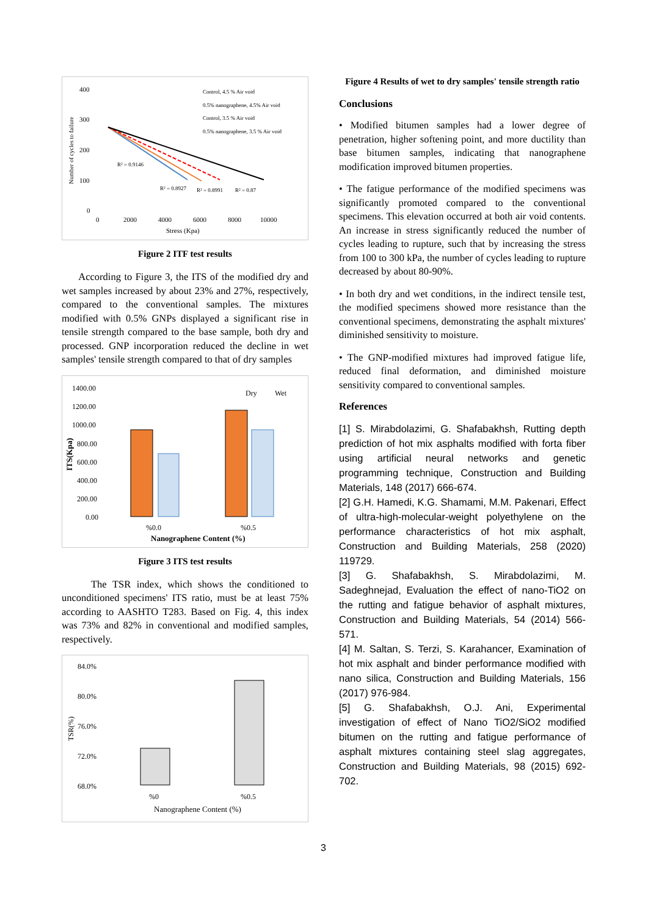400
300
200
100
0
0
2000
4000
6000
8000
10000
Stress (Kpa)
Number of cycles to failure
R² = 0.9146
R² = 0.8927
R² = 0.8991
R² = 0.87
Control, 4.5 % Air void
0.5% nanographene, 4.5% Air void
Control, 3.5 % Air void
0.5% nanographene, 3.5 % Air void
Figure 2 ITF test results
According to Figure 3, the ITS of the modified dry and wet samples increased by about 23% and 27%, respectively, compared to the conventional samples. The mixtures modified with 0.5% GNPs displayed a significant rise in tensile strength compared to the base sample, both dry and processed. GNP incorporation reduced the decline in wet samples' tensile strength compared to that of dry samples
1400.00
1200.00
1000.00
800.00
600.00
400.00
200.00
0.00
Dry
Wet
%0.0
%0.5
Nanographene Content (%)
ITS(Kpa)
Figure 3 ITS test results
The TSR index, which shows the conditioned to unconditioned specimens' ITS ratio, must be at least 75% according to AASHTO T283. Based on Fig. 4, this index was 73% and 82% in conventional and modified samples, respectively.
84.0%
80.0%
76.0%
72.0%
68.0%
%0
%0.5
Nanographene Content (%)
TSR(%)
Figure 4 Results of wet to dry samples' tensile strength ratio
Conclusions
• Modified bitumen samples had a lower degree of penetration, higher softening point, and more ductility than base bitumen samples, indicating that nanographene modification improved bitumen properties.
• The fatigue performance of the modified specimens was significantly promoted compared to the conventional specimens. This elevation occurred at both air void contents. An increase in stress significantly reduced the number of cycles leading to rupture, such that by increasing the stress from 100 to 300 kPa, the number of cycles leading to rupture decreased by about 80-90%.
• In both dry and wet conditions, in the indirect tensile test, the modified specimens showed more resistance than the conventional specimens, demonstrating the asphalt mixtures' diminished sensitivity to moisture.
• The GNP-modified mixtures had improved fatigue life, reduced final deformation, and diminished moisture sensitivity compared to conventional samples.
References
[1] S. Mirabdolazimi, G. Shafabakhsh, Rutting depth prediction of hot mix asphalts modified with forta fiber using artificial neural networks and genetic programming technique, Construction and Building Materials, 148 (2017) 666-674.
[2] G.H. Hamedi, K.G. Shamami, M.M. Pakenari, Effect of ultra-high-molecular-weight polyethylene on the performance characteristics of hot mix asphalt, Construction and Building Materials, 258 (2020) 119729.
[3] G. Shafabakhsh, S. Mirabdolazimi, M. Sadeghnejad, Evaluation the effect of nano-TiO2 on the rutting and fatigue behavior of asphalt mixtures, Construction and Building Materials, 54 (2014) 566-571.
[4] M. Saltan, S. Terzi, S. Karahancer, Examination of hot mix asphalt and binder performance modified with nano silica, Construction and Building Materials, 156 (2017) 976-984.
[5] G. Shafabakhsh, O.J. Ani, Experimental investigation of effect of Nano TiO2/SiO2 modified bitumen on the rutting and fatigue performance of asphalt mixtures containing steel slag aggregates, Construction and Building Materials, 98 (2015) 692-702.
3